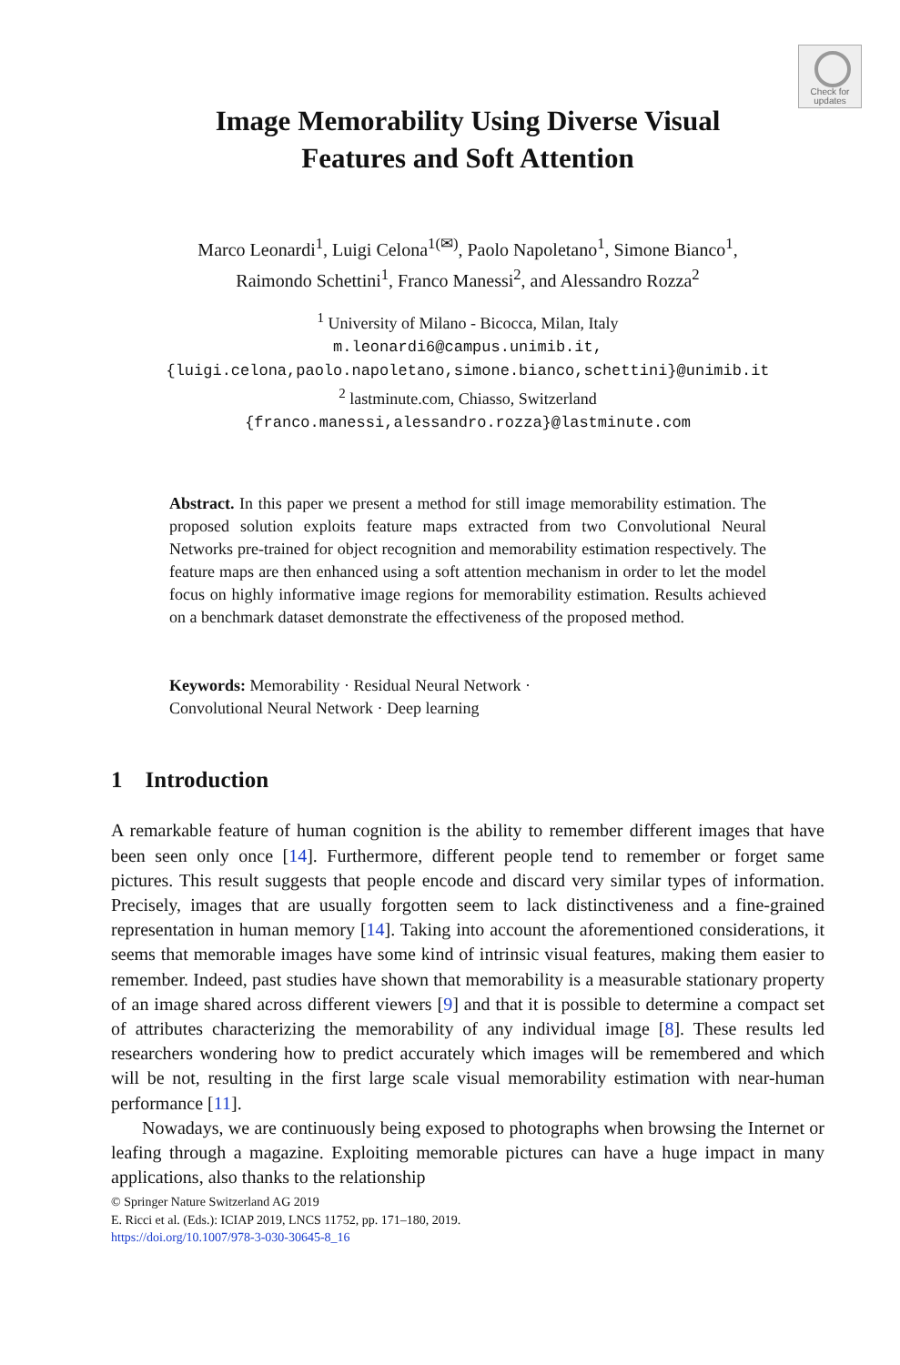Check for
updates
Image Memorability Using Diverse Visual
Features and Soft Attention
Marco Leonardi<sup>1</sup>, Luigi Celona<sup>1(✉)</sup>, Paolo Napoletano<sup>1</sup>, Simone Bianco<sup>1</sup>,
Raimondo Schettini<sup>1</sup>, Franco Manessi<sup>2</sup>, and Alessandro Rozza<sup>2</sup>
<sup>1</sup> University of Milano - Bicocca, Milan, Italy
m.leonardi6@campus.unimib.it,
{luigi.celona,paolo.napoletano,simone.bianco,schettini}@unimib.it
<sup>2</sup> lastminute.com, Chiasso, Switzerland
{franco.manessi,alessandro.rozza}@lastminute.com
Abstract. In this paper we present a method for still image memorability estimation. The proposed solution exploits feature maps extracted from two Convolutional Neural Networks pre-trained for object recognition and memorability estimation respectively. The feature maps are then enhanced using a soft attention mechanism in order to let the model focus on highly informative image regions for memorability estimation. Results achieved on a benchmark dataset demonstrate the effectiveness of the proposed method.
Keywords: Memorability · Residual Neural Network ·
Convolutional Neural Network · Deep learning
1 Introduction
A remarkable feature of human cognition is the ability to remember different images that have been seen only once [14]. Furthermore, different people tend to remember or forget same pictures. This result suggests that people encode and discard very similar types of information. Precisely, images that are usually forgotten seem to lack distinctiveness and a fine-grained representation in human memory [14]. Taking into account the aforementioned considerations, it seems that memorable images have some kind of intrinsic visual features, making them easier to remember. Indeed, past studies have shown that memorability is a measurable stationary property of an image shared across different viewers [9] and that it is possible to determine a compact set of attributes characterizing the memorability of any individual image [8]. These results led researchers wondering how to predict accurately which images will be remembered and which will be not, resulting in the first large scale visual memorability estimation with near-human performance [11].
Nowadays, we are continuously being exposed to photographs when browsing the Internet or leafing through a magazine. Exploiting memorable pictures can have a huge impact in many applications, also thanks to the relationship
© Springer Nature Switzerland AG 2019
E. Ricci et al. (Eds.): ICIAP 2019, LNCS 11752, pp. 171–180, 2019.
https://doi.org/10.1007/978-3-030-30645-8_16